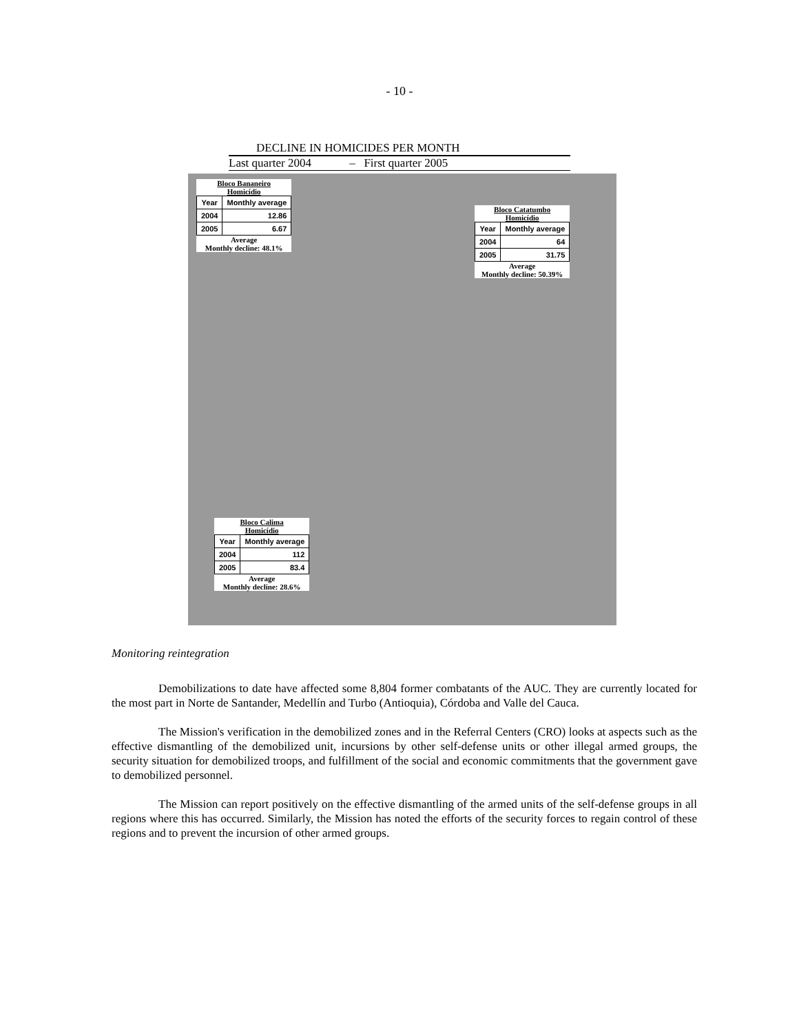- 10 -
DECLINE IN HOMICIDES PER MONTH
Last quarter 2004 – First quarter 2005
Bloco Bananeiro
Homicídio
| Year | Monthly average |
| --- | --- |
| 2004 | 12.86 |
| 2005 | 6.67 |
Average
Monthly decline: 48.1%
Bloco Catatumbo
Homicídio
| Year | Monthly average |
| --- | --- |
| 2004 | 64 |
| 2005 | 31.75 |
Average
Monthly decline: 50.39%
Bloco Calima
Homicídio
| Year | Monthly average |
| --- | --- |
| 2004 | 112 |
| 2005 | 83.4 |
Average
Monthly decline: 28.6%
Monitoring reintegration
Demobilizations to date have affected some 8,804 former combatants of the AUC. They are currently located for the most part in Norte de Santander, Medellín and Turbo (Antioquia), Córdoba and Valle del Cauca.
The Mission's verification in the demobilized zones and in the Referral Centers (CRO) looks at aspects such as the effective dismantling of the demobilized unit, incursions by other self-defense units or other illegal armed groups, the security situation for demobilized troops, and fulfillment of the social and economic commitments that the government gave to demobilized personnel.
The Mission can report positively on the effective dismantling of the armed units of the self-defense groups in all regions where this has occurred. Similarly, the Mission has noted the efforts of the security forces to regain control of these regions and to prevent the incursion of other armed groups.